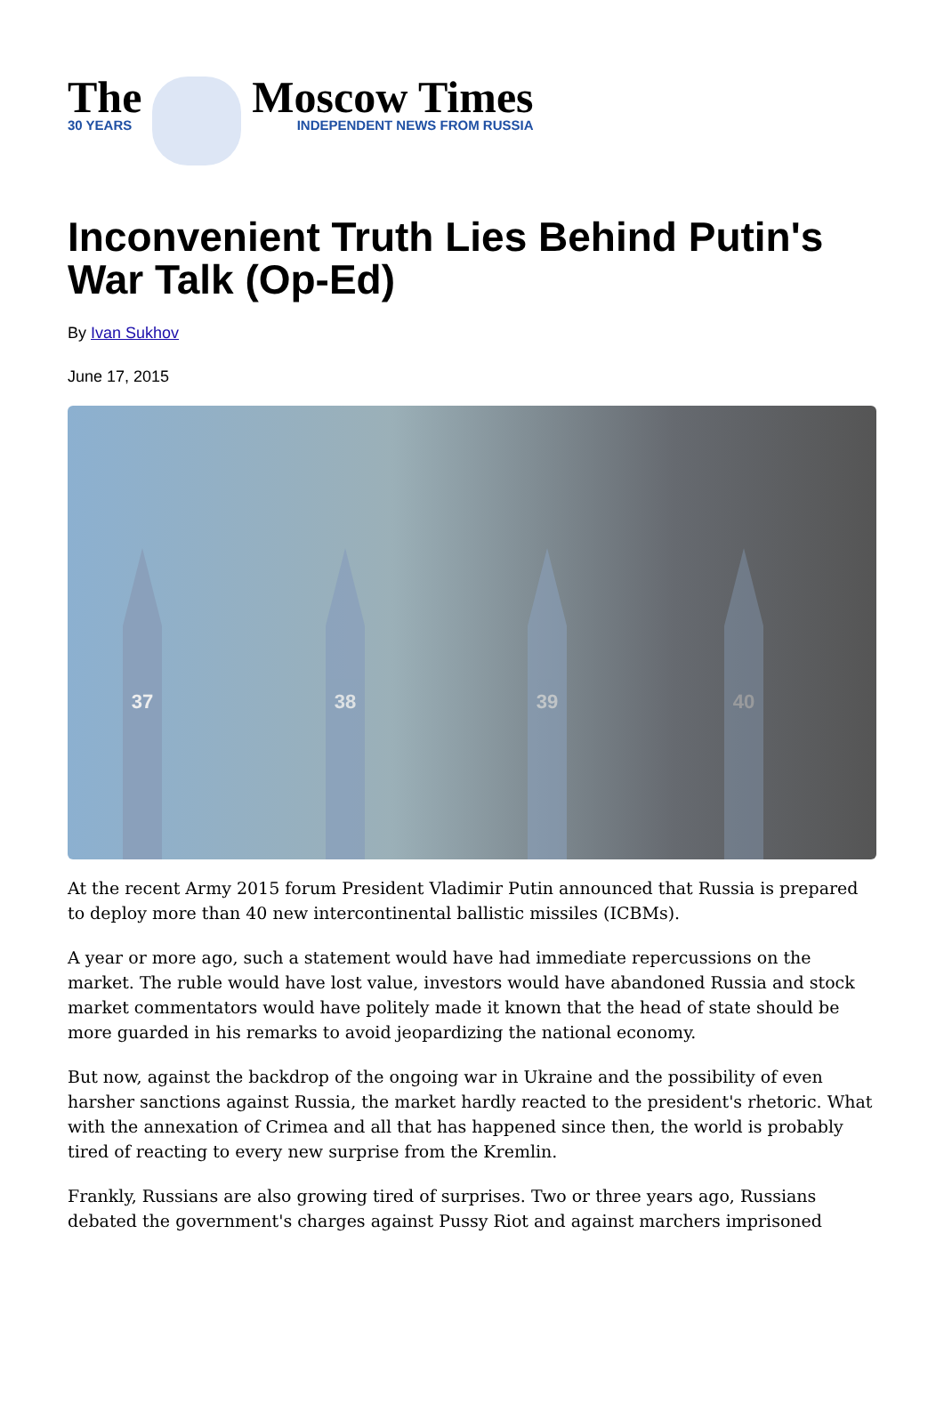The
30 YEARS
Moscow Times
INDEPENDENT NEWS FROM RUSSIA
Inconvenient Truth Lies Behind Putin's War Talk (Op-Ed)
By Ivan Sukhov
June 17, 2015
37 38 39 40
At the recent Army 2015 forum President Vladimir Putin announced that Russia is prepared to deploy more than 40 new intercontinental ballistic missiles (ICBMs).
A year or more ago, such a statement would have had immediate repercussions on the market. The ruble would have lost value, investors would have abandoned Russia and stock market commentators would have politely made it known that the head of state should be more guarded in his remarks to avoid jeopardizing the national economy.
But now, against the backdrop of the ongoing war in Ukraine and the possibility of even harsher sanctions against Russia, the market hardly reacted to the president's rhetoric. What with the annexation of Crimea and all that has happened since then, the world is probably tired of reacting to every new surprise from the Kremlin.
Frankly, Russians are also growing tired of surprises. Two or three years ago, Russians debated the government's charges against Pussy Riot and against marchers imprisoned